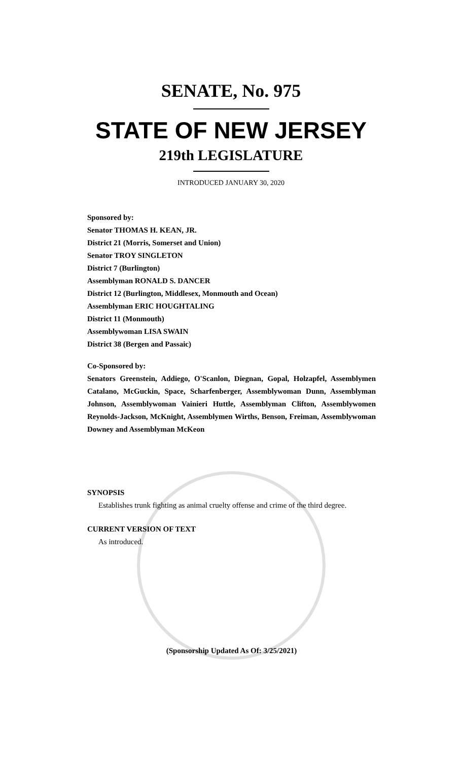SENATE, No. 975
STATE OF NEW JERSEY
219th LEGISLATURE
INTRODUCED JANUARY 30, 2020
Sponsored by:
Senator THOMAS H. KEAN, JR.
District 21 (Morris, Somerset and Union)
Senator TROY SINGLETON
District 7 (Burlington)
Assemblyman RONALD S. DANCER
District 12 (Burlington, Middlesex, Monmouth and Ocean)
Assemblyman ERIC HOUGHTALING
District 11 (Monmouth)
Assemblywoman LISA SWAIN
District 38 (Bergen and Passaic)
Co-Sponsored by:
Senators Greenstein, Addiego, O'Scanlon, Diegnan, Gopal, Holzapfel, Assemblymen Catalano, McGuckin, Space, Scharfenberger, Assemblywoman Dunn, Assemblyman Johnson, Assemblywoman Vainieri Huttle, Assemblyman Clifton, Assemblywomen Reynolds-Jackson, McKnight, Assemblymen Wirths, Benson, Freiman, Assemblywoman Downey and Assemblyman McKeon
SYNOPSIS
Establishes trunk fighting as animal cruelty offense and crime of the third degree.
CURRENT VERSION OF TEXT
As introduced.
(Sponsorship Updated As Of: 3/25/2021)